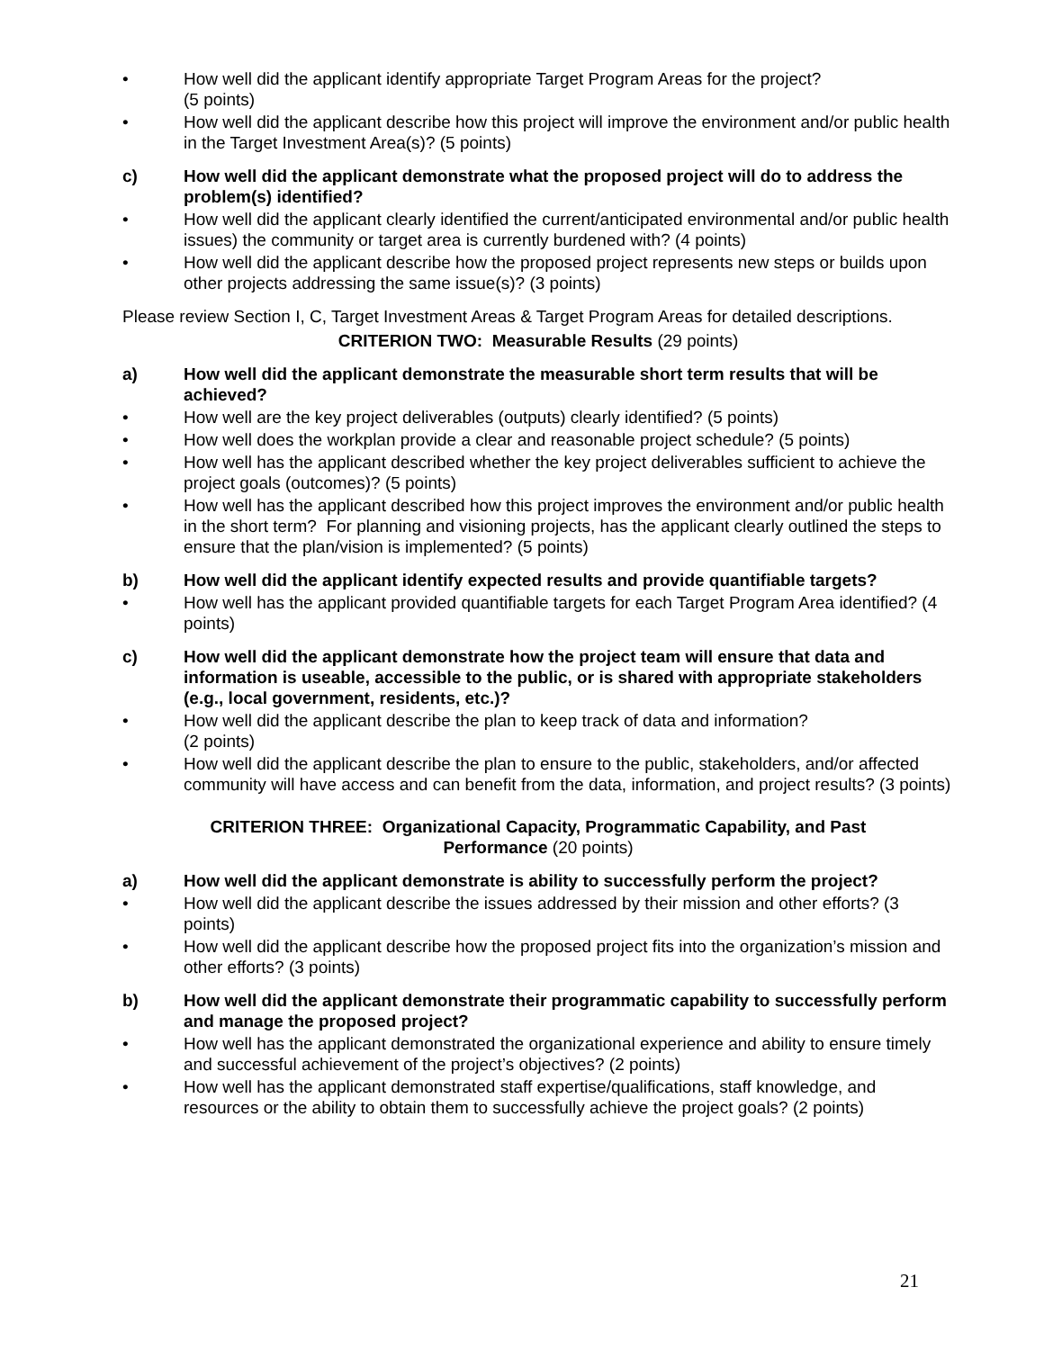• How well did the applicant identify appropriate Target Program Areas for the project?
(5 points)
• How well did the applicant describe how this project will improve the environment and/or public health in the Target Investment Area(s)? (5 points)
c) How well did the applicant demonstrate what the proposed project will do to address the problem(s) identified?
• How well did the applicant clearly identified the current/anticipated environmental and/or public health issues) the community or target area is currently burdened with? (4 points)
• How well did the applicant describe how the proposed project represents new steps or builds upon other projects addressing the same issue(s)? (3 points)
Please review Section I, C, Target Investment Areas & Target Program Areas for detailed descriptions.
CRITERION TWO: Measurable Results (29 points)
a) How well did the applicant demonstrate the measurable short term results that will be achieved?
• How well are the key project deliverables (outputs) clearly identified? (5 points)
• How well does the workplan provide a clear and reasonable project schedule? (5 points)
• How well has the applicant described whether the key project deliverables sufficient to achieve the project goals (outcomes)? (5 points)
• How well has the applicant described how this project improves the environment and/or public health in the short term? For planning and visioning projects, has the applicant clearly outlined the steps to ensure that the plan/vision is implemented? (5 points)
b) How well did the applicant identify expected results and provide quantifiable targets?
• How well has the applicant provided quantifiable targets for each Target Program Area identified? (4 points)
c) How well did the applicant demonstrate how the project team will ensure that data and information is useable, accessible to the public, or is shared with appropriate stakeholders (e.g., local government, residents, etc.)?
• How well did the applicant describe the plan to keep track of data and information?
(2 points)
• How well did the applicant describe the plan to ensure to the public, stakeholders, and/or affected community will have access and can benefit from the data, information, and project results? (3 points)
CRITERION THREE: Organizational Capacity, Programmatic Capability, and Past
Performance (20 points)
a) How well did the applicant demonstrate is ability to successfully perform the project?
• How well did the applicant describe the issues addressed by their mission and other efforts? (3 points)
• How well did the applicant describe how the proposed project fits into the organization’s mission and other efforts? (3 points)
b) How well did the applicant demonstrate their programmatic capability to successfully perform and manage the proposed project?
• How well has the applicant demonstrated the organizational experience and ability to ensure timely and successful achievement of the project’s objectives? (2 points)
• How well has the applicant demonstrated staff expertise/qualifications, staff knowledge, and resources or the ability to obtain them to successfully achieve the project goals? (2 points)
21